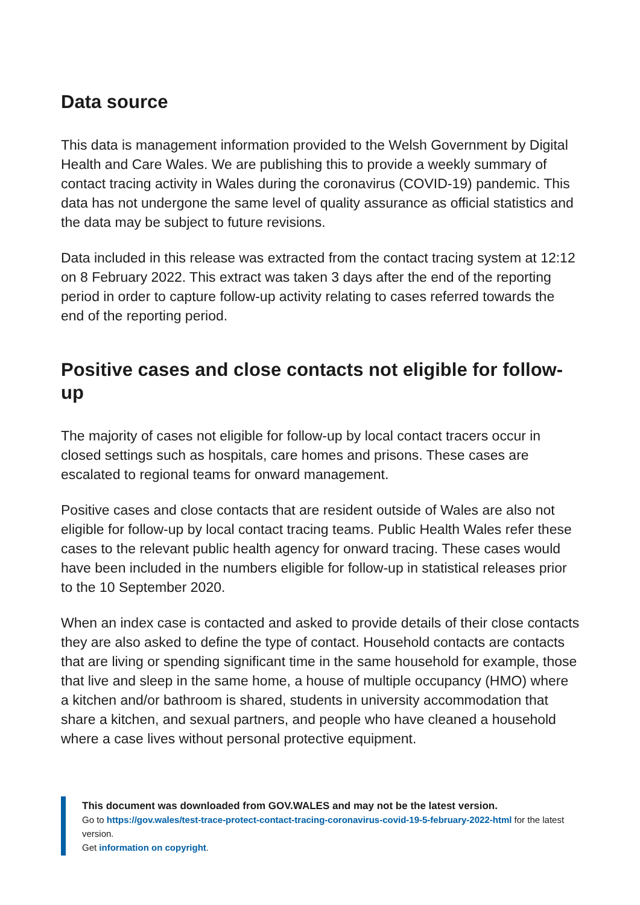Data source
This data is management information provided to the Welsh Government by Digital Health and Care Wales. We are publishing this to provide a weekly summary of contact tracing activity in Wales during the coronavirus (COVID-19) pandemic. This data has not undergone the same level of quality assurance as official statistics and the data may be subject to future revisions.
Data included in this release was extracted from the contact tracing system at 12:12 on 8 February 2022. This extract was taken 3 days after the end of the reporting period in order to capture follow-up activity relating to cases referred towards the end of the reporting period.
Positive cases and close contacts not eligible for follow-up
The majority of cases not eligible for follow-up by local contact tracers occur in closed settings such as hospitals, care homes and prisons. These cases are escalated to regional teams for onward management.
Positive cases and close contacts that are resident outside of Wales are also not eligible for follow-up by local contact tracing teams. Public Health Wales refer these cases to the relevant public health agency for onward tracing. These cases would have been included in the numbers eligible for follow-up in statistical releases prior to the 10 September 2020.
When an index case is contacted and asked to provide details of their close contacts they are also asked to define the type of contact. Household contacts are contacts that are living or spending significant time in the same household for example, those that live and sleep in the same home, a house of multiple occupancy (HMO) where a kitchen and/or bathroom is shared, students in university accommodation that share a kitchen, and sexual partners, and people who have cleaned a household where a case lives without personal protective equipment.
This document was downloaded from GOV.WALES and may not be the latest version.
Go to https://gov.wales/test-trace-protect-contact-tracing-coronavirus-covid-19-5-february-2022-html for the latest version.
Get information on copyright.